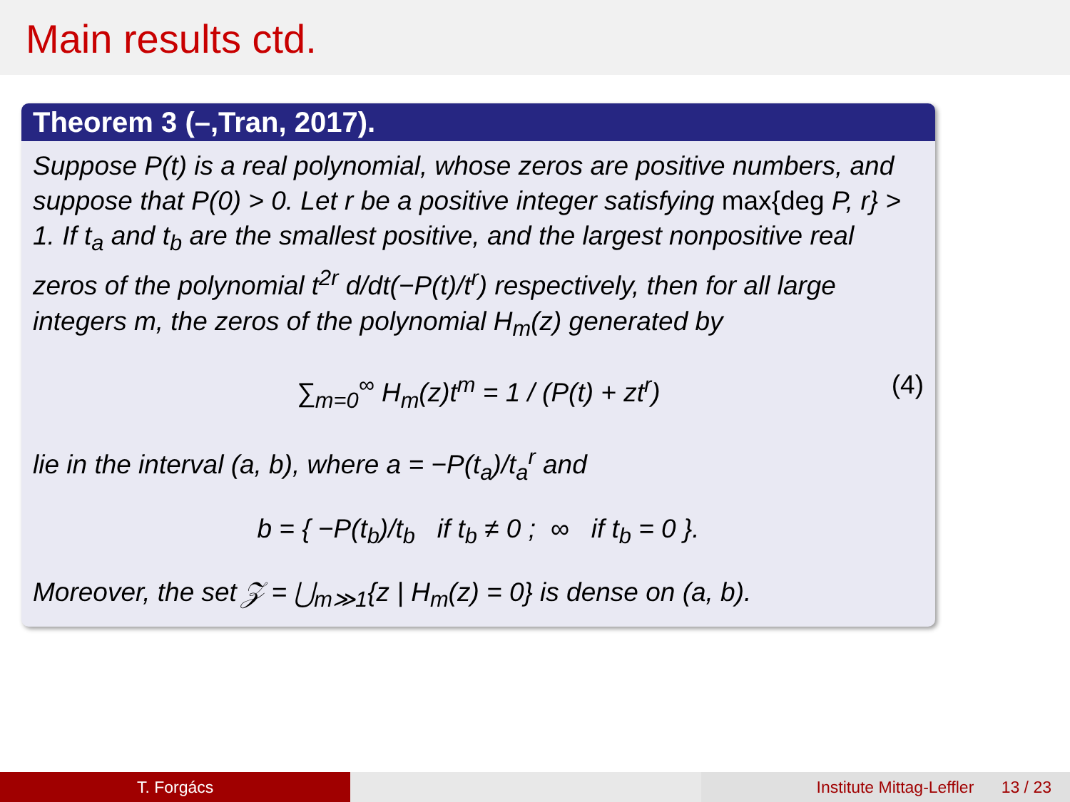Main results ctd.
Theorem 3 (–,Tran, 2017).
Suppose P(t) is a real polynomial, whose zeros are positive numbers, and suppose that P(0) > 0. Let r be a positive integer satisfying max{deg P, r} > 1. If t<sub>a</sub> and t<sub>b</sub> are the smallest positive, and the largest nonpositive real zeros of the polynomial t<sup>2r</sup> d/dt(−P(t)/t<sup>r</sup>) respectively, then for all large integers m, the zeros of the polynomial H<sub>m</sub>(z) generated by
∑<sub>m=0</sub><sup>∞</sup> H<sub>m</sub>(z)t<sup>m</sup> = 1 / (P(t) + zt<sup>r</sup>) (4)
lie in the interval (a, b), where a = −P(t<sub>a</sub>)/t<sub>a</sub><sup>r</sup> and
b = { −P(t<sub>b</sub>)/t<sub>b</sub> if t<sub>b</sub> ≠ 0 ; ∞ if t<sub>b</sub> = 0 }.
Moreover, the set 𝒵 = ⋃<sub>m≫1</sub>{z | H<sub>m</sub>(z) = 0} is dense on (a, b).
T. Forgács Institute Mittag-Leffler 13 / 23